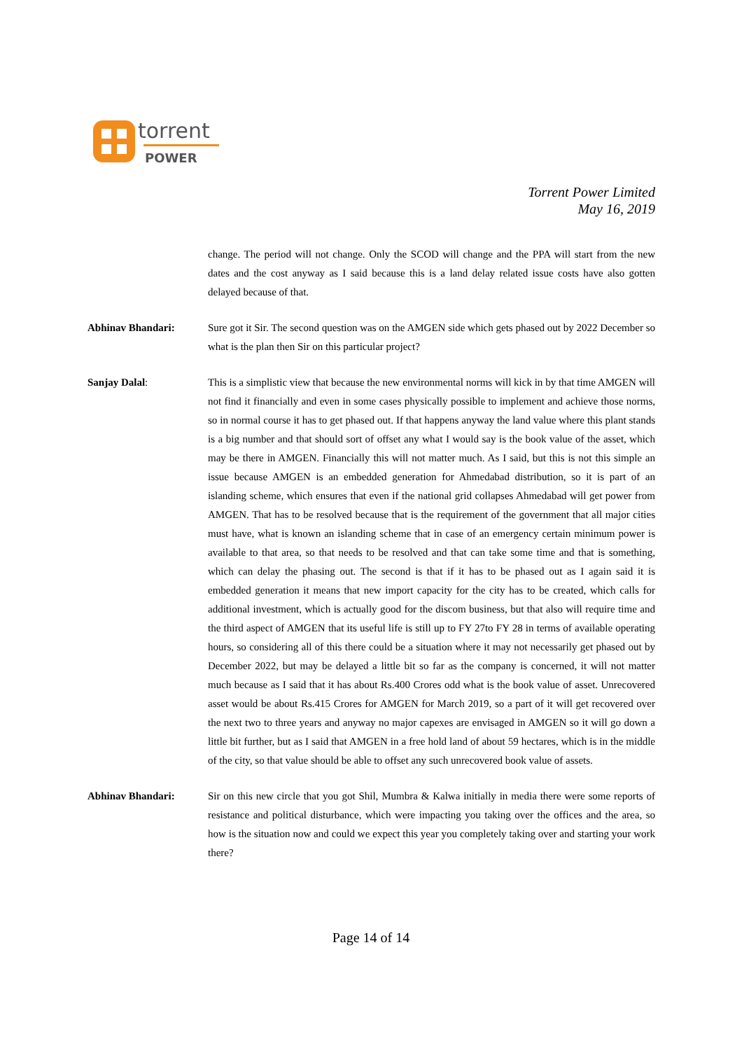torrent
POWER
Torrent Power Limited
May 16, 2019
change. The period will not change. Only the SCOD will change and the PPA will start from the new dates and the cost anyway as I said because this is a land delay related issue costs have also gotten delayed because of that.
Abhinav Bhandari: Sure got it Sir. The second question was on the AMGEN side which gets phased out by 2022 December so what is the plan then Sir on this particular project?
Sanjay Dalal: This is a simplistic view that because the new environmental norms will kick in by that time AMGEN will not find it financially and even in some cases physically possible to implement and achieve those norms, so in normal course it has to get phased out. If that happens anyway the land value where this plant stands is a big number and that should sort of offset any what I would say is the book value of the asset, which may be there in AMGEN. Financially this will not matter much. As I said, but this is not this simple an issue because AMGEN is an embedded generation for Ahmedabad distribution, so it is part of an islanding scheme, which ensures that even if the national grid collapses Ahmedabad will get power from AMGEN. That has to be resolved because that is the requirement of the government that all major cities must have, what is known an islanding scheme that in case of an emergency certain minimum power is available to that area, so that needs to be resolved and that can take some time and that is something, which can delay the phasing out. The second is that if it has to be phased out as I again said it is embedded generation it means that new import capacity for the city has to be created, which calls for additional investment, which is actually good for the discom business, but that also will require time and the third aspect of AMGEN that its useful life is still up to FY 27to FY 28 in terms of available operating hours, so considering all of this there could be a situation where it may not necessarily get phased out by December 2022, but may be delayed a little bit so far as the company is concerned, it will not matter much because as I said that it has about Rs.400 Crores odd what is the book value of asset. Unrecovered asset would be about Rs.415 Crores for AMGEN for March 2019, so a part of it will get recovered over the next two to three years and anyway no major capexes are envisaged in AMGEN so it will go down a little bit further, but as I said that AMGEN in a free hold land of about 59 hectares, which is in the middle of the city, so that value should be able to offset any such unrecovered book value of assets.
Abhinav Bhandari: Sir on this new circle that you got Shil, Mumbra & Kalwa initially in media there were some reports of resistance and political disturbance, which were impacting you taking over the offices and the area, so how is the situation now and could we expect this year you completely taking over and starting your work there?
Page 14 of 14